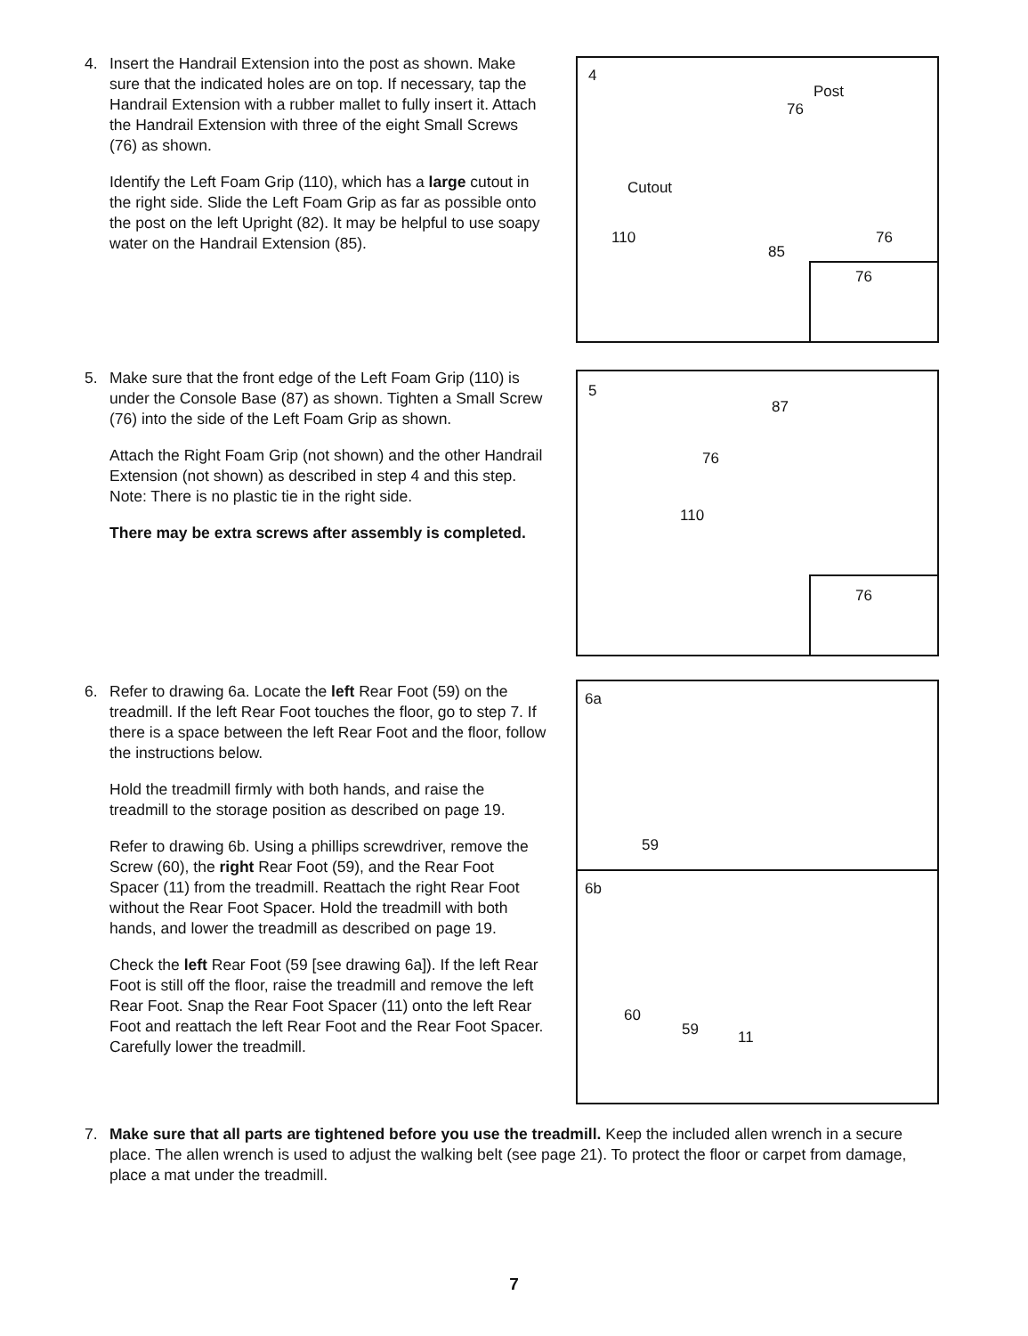4. Insert the Handrail Extension into the post as shown. Make sure that the indicated holes are on top. If necessary, tap the Handrail Extension with a rubber mallet to fully insert it. Attach the Handrail Extension with three of the eight Small Screws (76) as shown.
Identify the Left Foam Grip (110), which has a large cutout in the right side. Slide the Left Foam Grip as far as possible onto the post on the left Upright (82). It may be helpful to use soapy water on the Handrail Extension (85).
4
Post
76
Cutout
110
85
76
76
5. Make sure that the front edge of the Left Foam Grip (110) is under the Console Base (87) as shown. Tighten a Small Screw (76) into the side of the Left Foam Grip as shown.
Attach the Right Foam Grip (not shown) and the other Handrail Extension (not shown) as described in step 4 and this step. Note: There is no plastic tie in the right side.
There may be extra screws after assembly is completed.
5
87
76
110
76
6. Refer to drawing 6a. Locate the left Rear Foot (59) on the treadmill. If the left Rear Foot touches the floor, go to step 7. If there is a space between the left Rear Foot and the floor, follow the instructions below.
Hold the treadmill firmly with both hands, and raise the treadmill to the storage position as described on page 19.
Refer to drawing 6b. Using a phillips screwdriver, remove the Screw (60), the right Rear Foot (59), and the Rear Foot Spacer (11) from the treadmill. Reattach the right Rear Foot without the Rear Foot Spacer. Hold the treadmill with both hands, and lower the treadmill as described on page 19.
Check the left Rear Foot (59 [see drawing 6a]). If the left Rear Foot is still off the floor, raise the treadmill and remove the left Rear Foot. Snap the Rear Foot Spacer (11) onto the left Rear Foot and reattach the left Rear Foot and the Rear Foot Spacer. Carefully lower the treadmill.
6a
59
6b
60
59 11
7. Make sure that all parts are tightened before you use the treadmill. Keep the included allen wrench in a secure place. The allen wrench is used to adjust the walking belt (see page 21). To protect the floor or carpet from damage, place a mat under the treadmill.
7